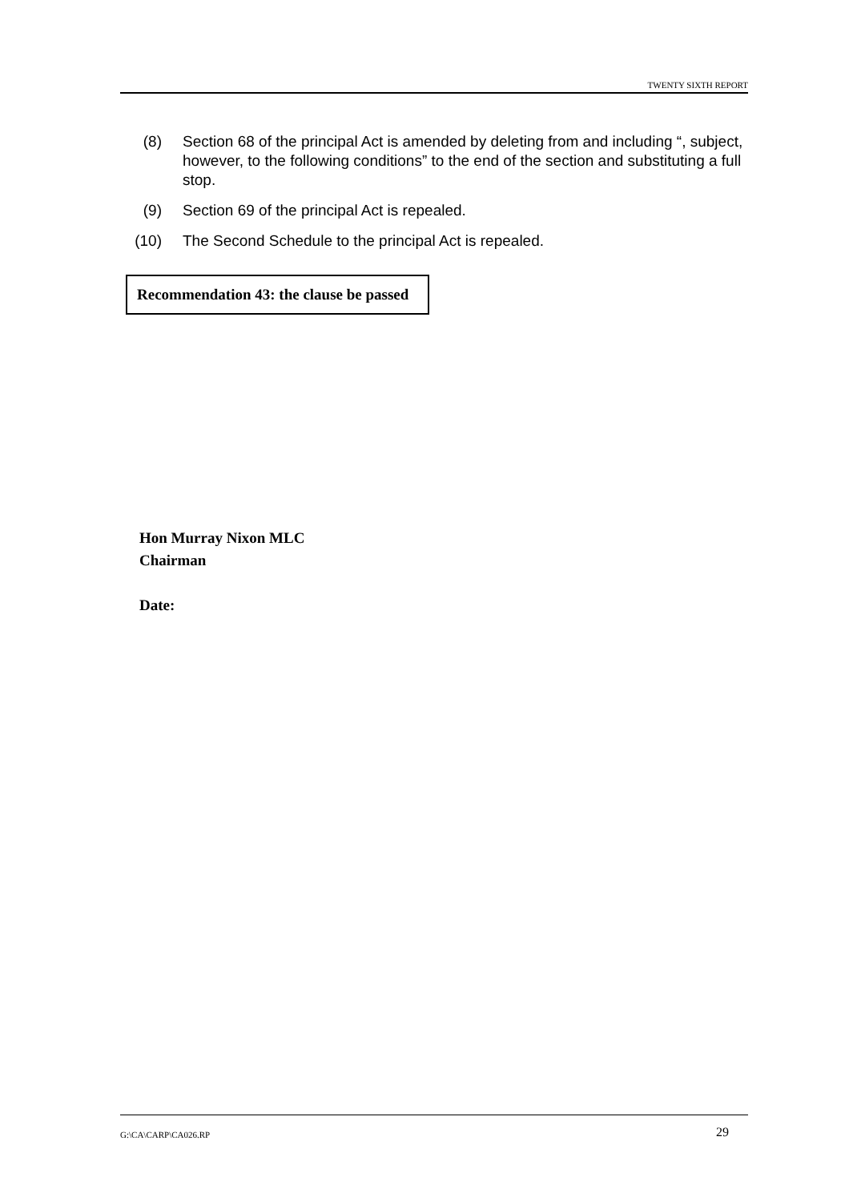TWENTY SIXTH REPORT
(8) Section 68 of the principal Act is amended by deleting from and including “, subject, however, to the following conditions” to the end of the section and substituting a full stop.
(9) Section 69 of the principal Act is repealed.
(10) The Second Schedule to the principal Act is repealed.
Recommendation 43: the clause be passed
Hon Murray Nixon MLC
Chairman
Date:
G:\CA\CARP\CA026.RP 29